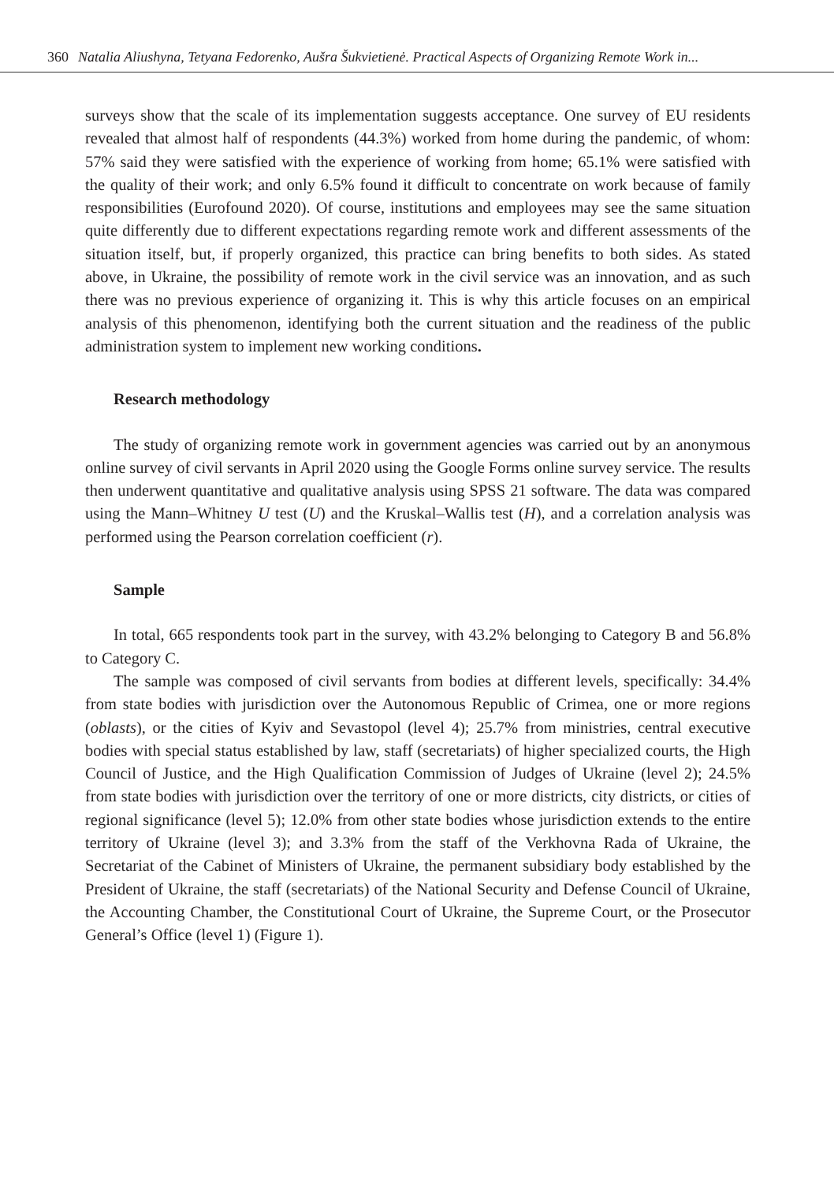360 Natalia Aliushyna, Tetyana Fedorenko, Aušra Šukvietienė. Practical Aspects of Organizing Remote Work in...
surveys show that the scale of its implementation suggests acceptance. One survey of EU residents revealed that almost half of respondents (44.3%) worked from home during the pandemic, of whom: 57% said they were satisfied with the experience of working from home; 65.1% were satisfied with the quality of their work; and only 6.5% found it difficult to concentrate on work because of family responsibilities (Eurofound 2020). Of course, institutions and employees may see the same situation quite differently due to different expectations regarding remote work and different assessments of the situation itself, but, if properly organized, this practice can bring benefits to both sides. As stated above, in Ukraine, the possibility of remote work in the civil service was an innovation, and as such there was no previous experience of organizing it. This is why this article focuses on an empirical analysis of this phenomenon, identifying both the current situation and the readiness of the public administration system to implement new working conditions.
Research methodology
The study of organizing remote work in government agencies was carried out by an anonymous online survey of civil servants in April 2020 using the Google Forms online survey service. The results then underwent quantitative and qualitative analysis using SPSS 21 software. The data was compared using the Mann–Whitney U test (U) and the Kruskal–Wallis test (H), and a correlation analysis was performed using the Pearson correlation coefficient (r).
Sample
In total, 665 respondents took part in the survey, with 43.2% belonging to Category B and 56.8% to Category C.
The sample was composed of civil servants from bodies at different levels, specifically: 34.4% from state bodies with jurisdiction over the Autonomous Republic of Crimea, one or more regions (oblasts), or the cities of Kyiv and Sevastopol (level 4); 25.7% from ministries, central executive bodies with special status established by law, staff (secretariats) of higher specialized courts, the High Council of Justice, and the High Qualification Commission of Judges of Ukraine (level 2); 24.5% from state bodies with jurisdiction over the territory of one or more districts, city districts, or cities of regional significance (level 5); 12.0% from other state bodies whose jurisdiction extends to the entire territory of Ukraine (level 3); and 3.3% from the staff of the Verkhovna Rada of Ukraine, the Secretariat of the Cabinet of Ministers of Ukraine, the permanent subsidiary body established by the President of Ukraine, the staff (secretariats) of the National Security and Defense Council of Ukraine, the Accounting Chamber, the Constitutional Court of Ukraine, the Supreme Court, or the Prosecutor General’s Office (level 1) (Figure 1).